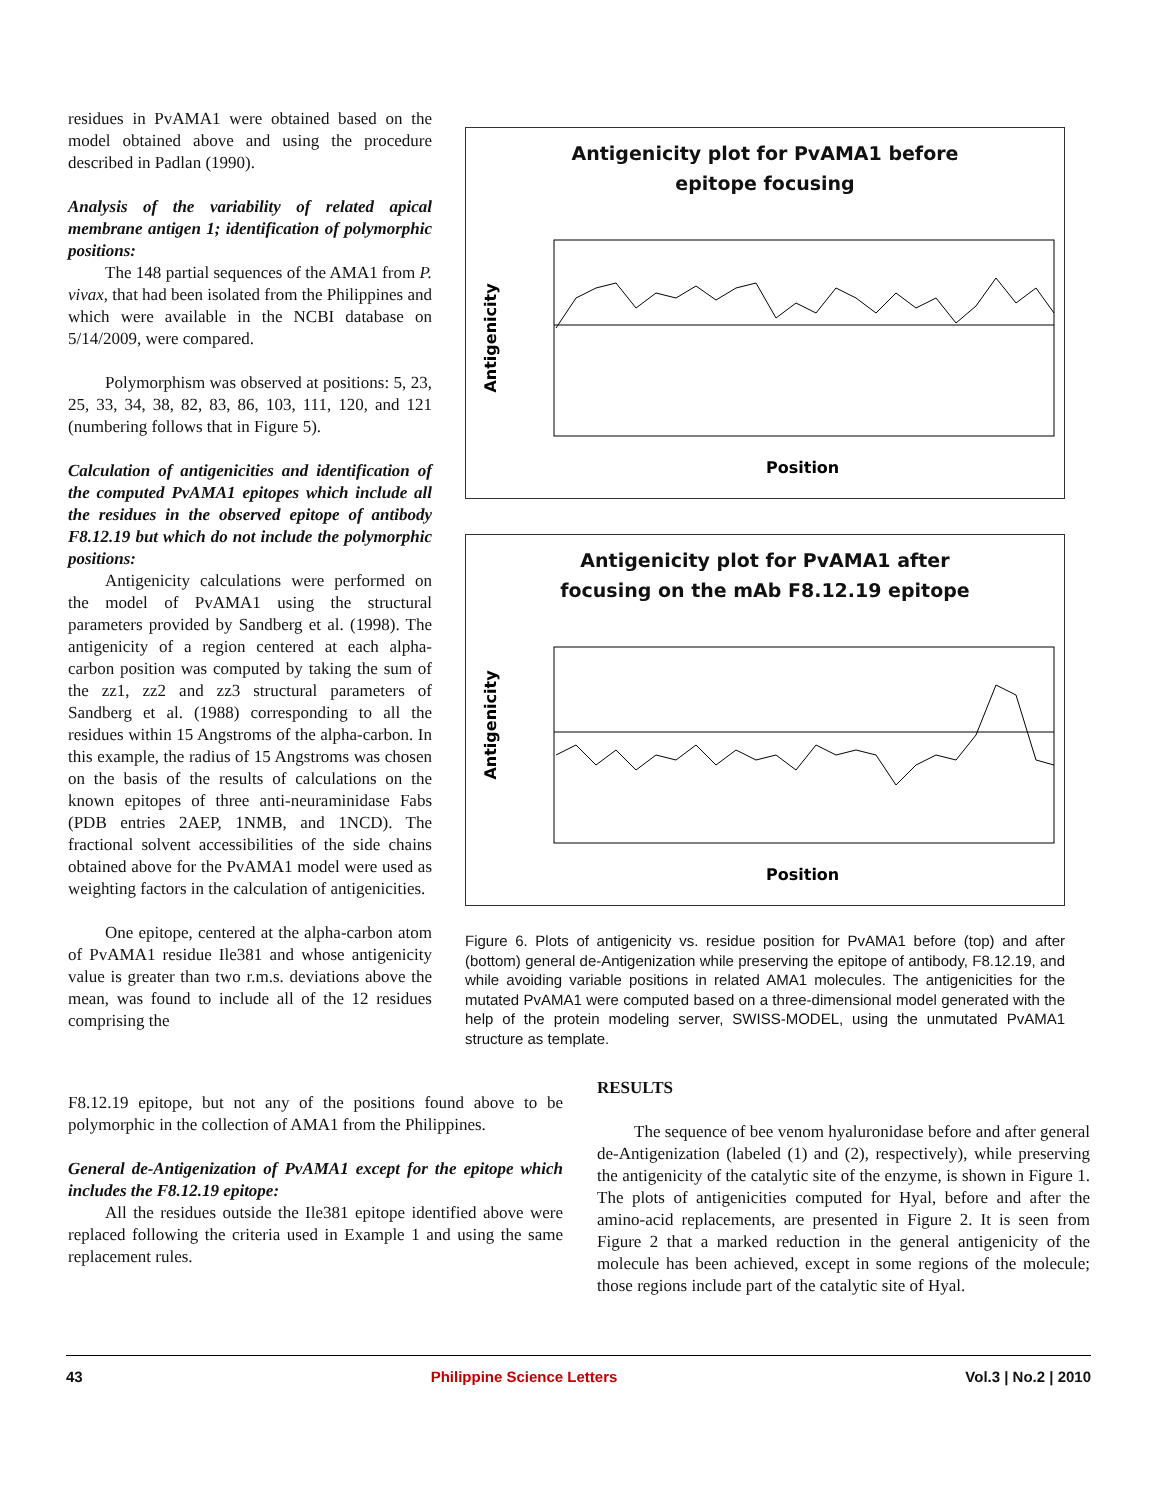residues in PvAMA1 were obtained based on the model obtained above and using the procedure described in Padlan (1990).
Analysis of the variability of related apical membrane antigen 1; identification of polymorphic positions:
The 148 partial sequences of the AMA1 from P. vivax, that had been isolated from the Philippines and which were available in the NCBI database on 5/14/2009, were compared.
Polymorphism was observed at positions: 5, 23, 25, 33, 34, 38, 82, 83, 86, 103, 111, 120, and 121 (numbering follows that in Figure 5).
Calculation of antigenicities and identification of the computed PvAMA1 epitopes which include all the residues in the observed epitope of antibody F8.12.19 but which do not include the polymorphic positions:
Antigenicity calculations were performed on the model of PvAMA1 using the structural parameters provided by Sandberg et al. (1998). The antigenicity of a region centered at each alpha-carbon position was computed by taking the sum of the zz1, zz2 and zz3 structural parameters of Sandberg et al. (1988) corresponding to all the residues within 15 Angstroms of the alpha-carbon. In this example, the radius of 15 Angstroms was chosen on the basis of the results of calculations on the known epitopes of three anti-neuraminidase Fabs (PDB entries 2AEP, 1NMB, and 1NCD). The fractional solvent accessibilities of the side chains obtained above for the PvAMA1 model were used as weighting factors in the calculation of antigenicities.
One epitope, centered at the alpha-carbon atom of PvAMA1 residue Ile381 and whose antigenicity value is greater than two r.m.s. deviations above the mean, was found to include all of the 12 residues comprising the
Antigenicity plot for PvAMA1 before
epitope focusing
Antigenicity
Position
Antigenicity plot for PvAMA1 after
focusing on the mAb F8.12.19 epitope
Antigenicity
Position
Figure 6. Plots of antigenicity vs. residue position for PvAMA1 before (top) and after (bottom) general de-Antigenization while preserving the epitope of antibody, F8.12.19, and while avoiding variable positions in related AMA1 molecules. The antigenicities for the mutated PvAMA1 were computed based on a three-dimensional model generated with the help of the protein modeling server, SWISS-MODEL, using the unmutated PvAMA1 structure as template.
F8.12.19 epitope, but not any of the positions found above to be polymorphic in the collection of AMA1 from the Philippines.
General de-Antigenization of PvAMA1 except for the epitope which includes the F8.12.19 epitope:
All the residues outside the Ile381 epitope identified above were replaced following the criteria used in Example 1 and using the same replacement rules.
RESULTS
The sequence of bee venom hyaluronidase before and after general de-Antigenization (labeled (1) and (2), respectively), while preserving the antigenicity of the catalytic site of the enzyme, is shown in Figure 1. The plots of antigenicities computed for Hyal, before and after the amino-acid replacements, are presented in Figure 2. It is seen from Figure 2 that a marked reduction in the general antigenicity of the molecule has been achieved, except in some regions of the molecule; those regions include part of the catalytic site of Hyal.
43 Philippine Science Letters Vol.3 | No.2 | 2010